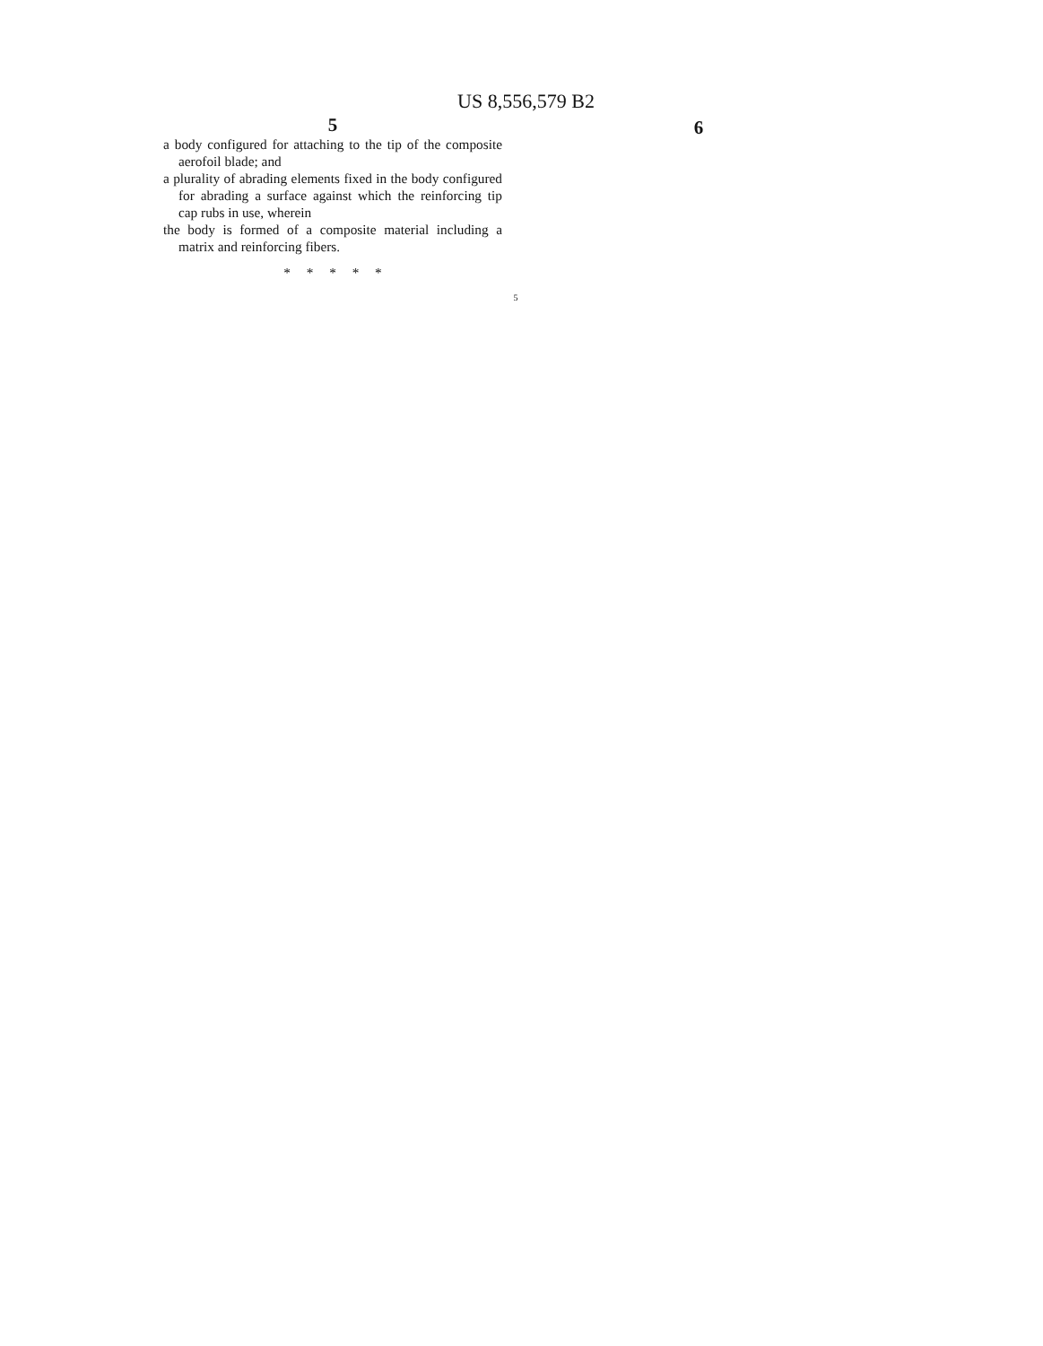US 8,556,579 B2
5
a body configured for attaching to the tip of the composite aerofoil blade; and
a plurality of abrading elements fixed in the body configured for abrading a surface against which the reinforcing tip cap rubs in use, wherein
the body is formed of a composite material including a matrix and reinforcing fibers.
* * * * *
5
6